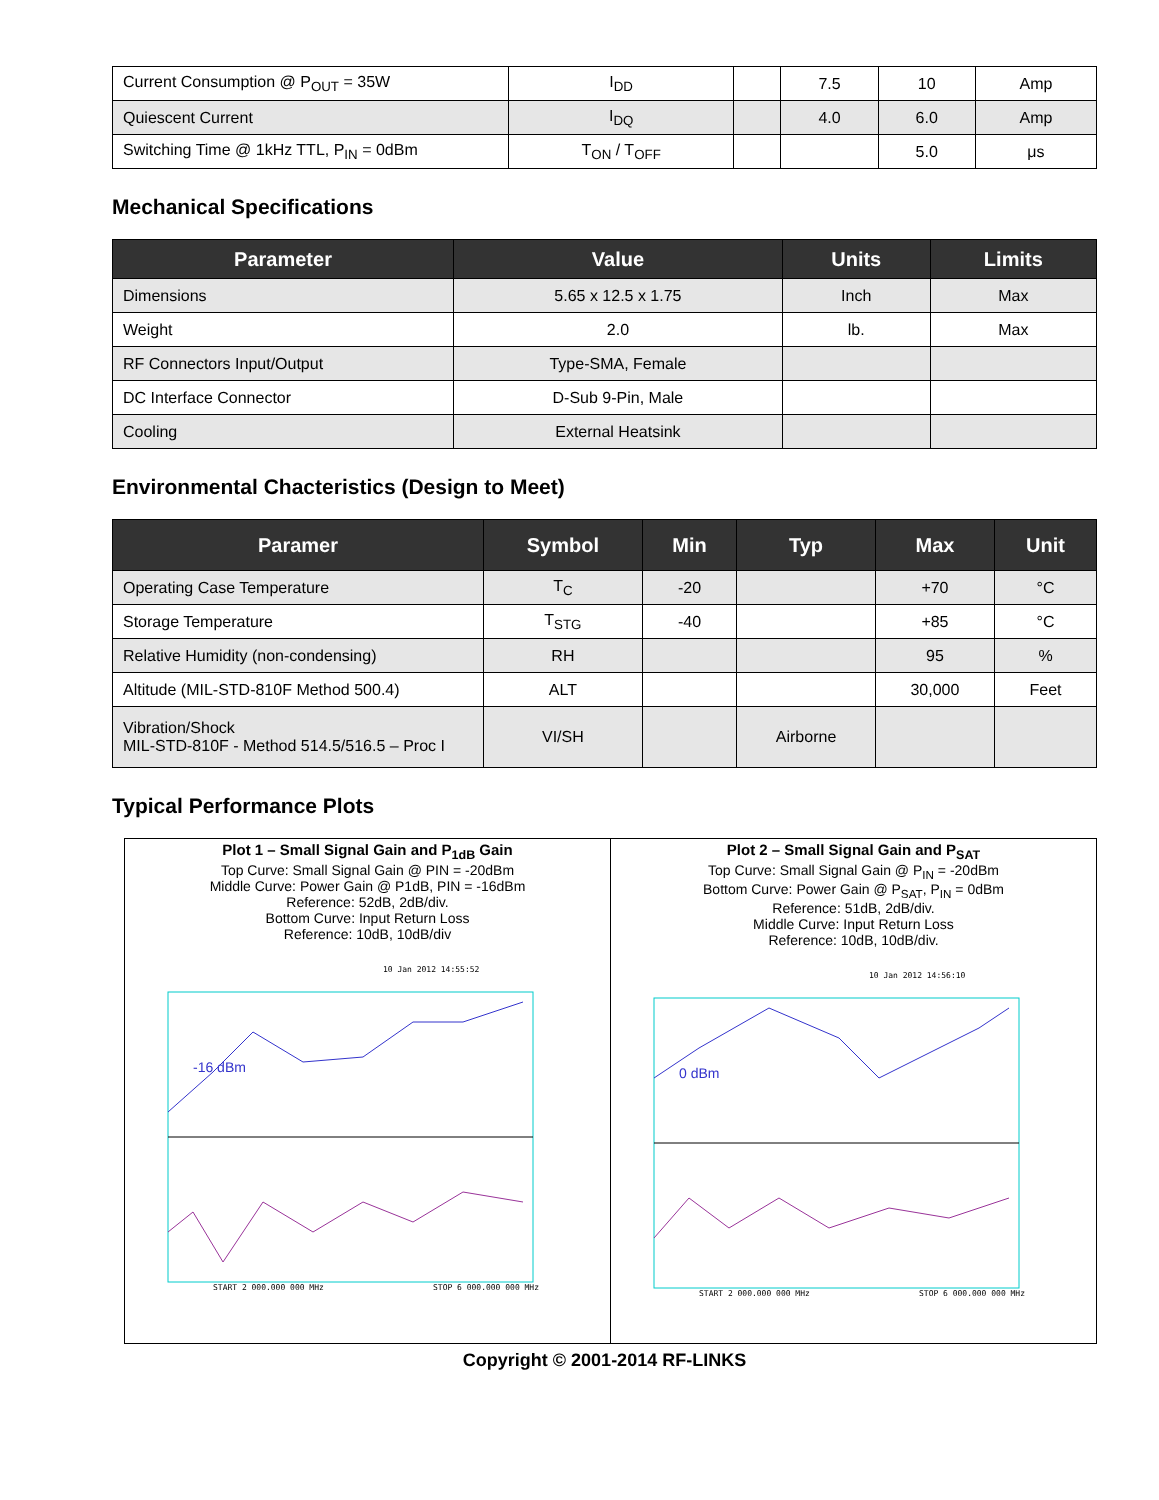| Current Consumption @ P<sub>OUT</sub> = 35W | I<sub>DD</sub> | | 7.5 | 10 | Amp |
| Quiescent Current | I<sub>DQ</sub> | | 4.0 | 6.0 | Amp |
| Switching Time @ 1kHz TTL, P<sub>IN</sub> = 0dBm | T<sub>ON</sub> / T<sub>OFF</sub> | | | 5.0 | μs |
Mechanical Specifications
| Parameter | Value | Units | Limits |
| --- | --- | --- | --- |
| Dimensions | 5.65 x 12.5 x 1.75 | Inch | Max |
| Weight | 2.0 | lb. | Max |
| RF Connectors Input/Output | Type-SMA, Female | | |
| DC Interface Connector | D-Sub 9-Pin, Male | | |
| Cooling | External Heatsink | | |
Environmental Chacteristics (Design to Meet)
| Paramer | Symbol | Min | Typ | Max | Unit |
| --- | --- | --- | --- | --- | --- |
| Operating Case Temperature | T<sub>C</sub> | -20 | | +70 | °C |
| Storage Temperature | T<sub>STG</sub> | -40 | | +85 | °C |
| Relative Humidity (non-condensing) | RH | | | 95 | % |
| Altitude (MIL-STD-810F Method 500.4) | ALT | | | 30,000 | Feet |
| Vibration/Shock MIL-STD-810F - Method 514.5/516.5 – Proc I | VI/SH | | Airborne | | |
Typical Performance Plots
Plot 1 – Small Signal Gain and P<sub>1dB</sub> Gain
Top Curve: Small Signal Gain @ PIN = -20dBm
Middle Curve: Power Gain @ P1dB, PIN = -16dBm
Reference: 52dB, 2dB/div.
Bottom Curve: Input Return Loss
Reference: 10dB, 10dB/div
10 Jan 2012 14:55:52
-16 dBm
START 2 000.000 000 MHz
STOP 6 000.000 000 MHz
Plot 2 – Small Signal Gain and P<sub>SAT</sub>
Top Curve: Small Signal Gain @ P<sub>IN</sub> = -20dBm
Bottom Curve: Power Gain @ P<sub>SAT</sub>, P<sub>IN</sub> = 0dBm
Reference: 51dB, 2dB/div.
Middle Curve: Input Return Loss
Reference: 10dB, 10dB/div.
10 Jan 2012 14:56:10
0 dBm
START 2 000.000 000 MHz
STOP 6 000.000 000 MHz
Copyright © 2001-2014 RF-LINKS